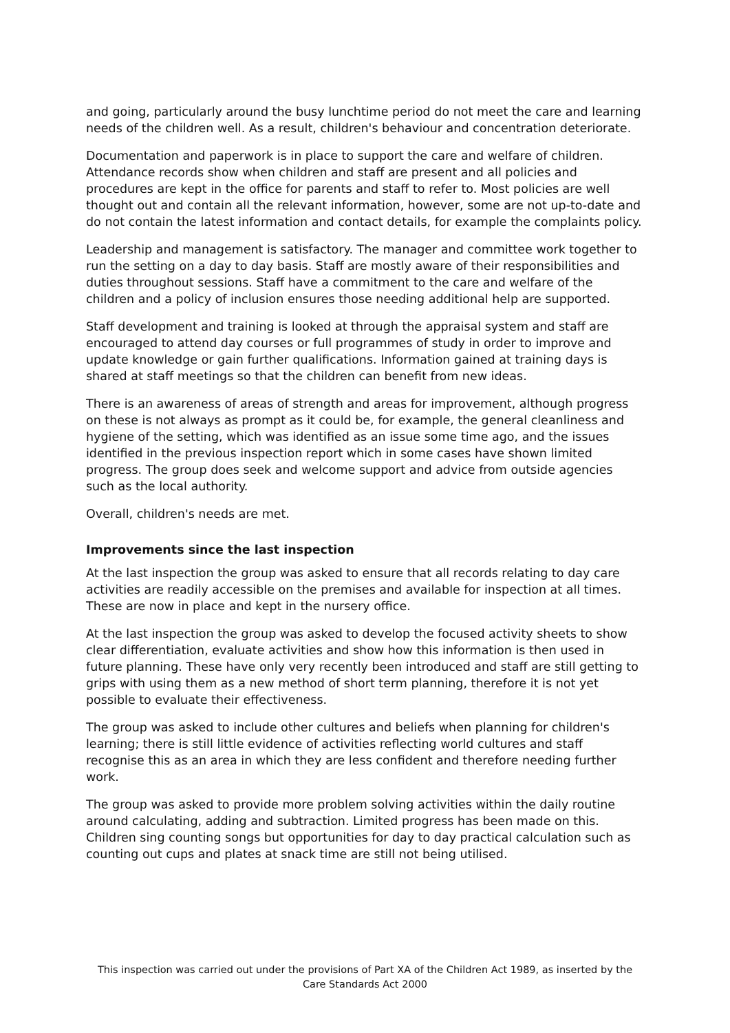and going, particularly around the busy lunchtime period do not meet the care and learning needs of the children well. As a result, children's behaviour and concentration deteriorate.
Documentation and paperwork is in place to support the care and welfare of children. Attendance records show when children and staff are present and all policies and procedures are kept in the office for parents and staff to refer to. Most policies are well thought out and contain all the relevant information, however, some are not up-to-date and do not contain the latest information and contact details, for example the complaints policy.
Leadership and management is satisfactory. The manager and committee work together to run the setting on a day to day basis. Staff are mostly aware of their responsibilities and duties throughout sessions. Staff have a commitment to the care and welfare of the children and a policy of inclusion ensures those needing additional help are supported.
Staff development and training is looked at through the appraisal system and staff are encouraged to attend day courses or full programmes of study in order to improve and update knowledge or gain further qualifications. Information gained at training days is shared at staff meetings so that the children can benefit from new ideas.
There is an awareness of areas of strength and areas for improvement, although progress on these is not always as prompt as it could be, for example, the general cleanliness and hygiene of the setting, which was identified as an issue some time ago, and the issues identified in the previous inspection report which in some cases have shown limited progress. The group does seek and welcome support and advice from outside agencies such as the local authority.
Overall, children's needs are met.
Improvements since the last inspection
At the last inspection the group was asked to ensure that all records relating to day care activities are readily accessible on the premises and available for inspection at all times. These are now in place and kept in the nursery office.
At the last inspection the group was asked to develop the focused activity sheets to show clear differentiation, evaluate activities and show how this information is then used in future planning. These have only very recently been introduced and staff are still getting to grips with using them as a new method of short term planning, therefore it is not yet possible to evaluate their effectiveness.
The group was asked to include other cultures and beliefs when planning for children's learning; there is still little evidence of activities reflecting world cultures and staff recognise this as an area in which they are less confident and therefore needing further work.
The group was asked to provide more problem solving activities within the daily routine around calculating, adding and subtraction. Limited progress has been made on this. Children sing counting songs but opportunities for day to day practical calculation such as counting out cups and plates at snack time are still not being utilised.
This inspection was carried out under the provisions of Part XA of the Children Act 1989, as inserted by the Care Standards Act 2000